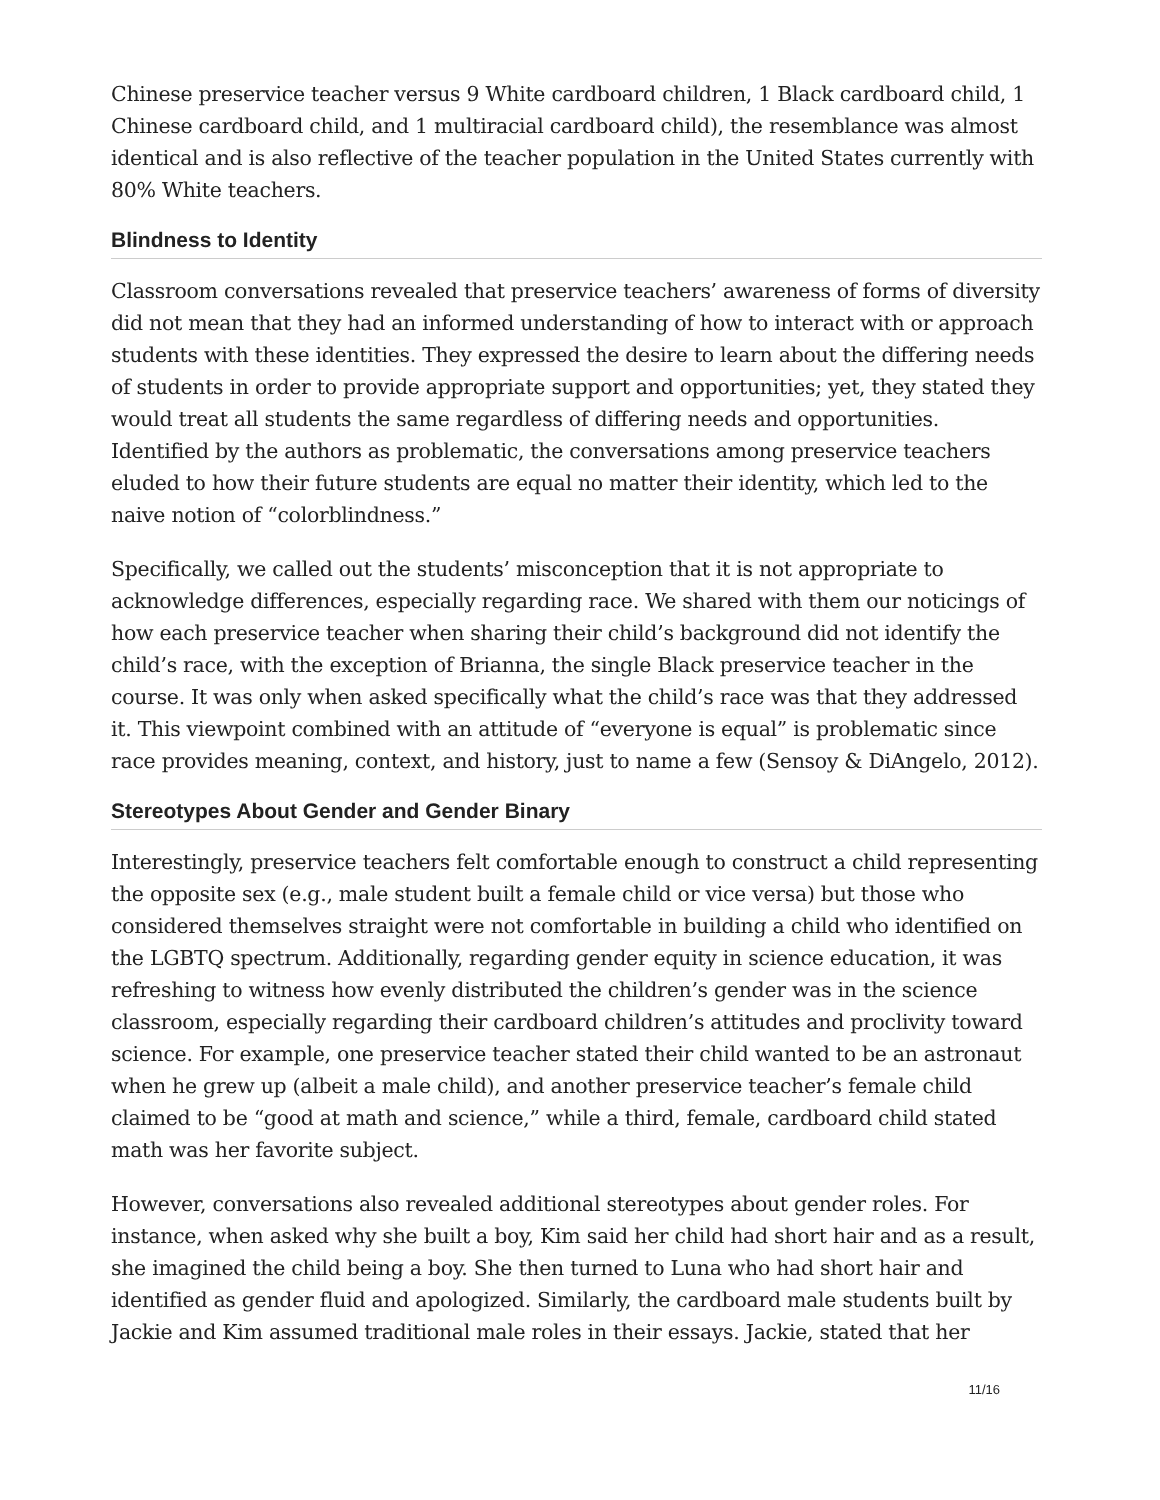Chinese preservice teacher versus 9 White cardboard children, 1 Black cardboard child, 1 Chinese cardboard child, and 1 multiracial cardboard child), the resemblance was almost identical and is also reflective of the teacher population in the United States currently with 80% White teachers.
Blindness to Identity
Classroom conversations revealed that preservice teachers’ awareness of forms of diversity did not mean that they had an informed understanding of how to interact with or approach students with these identities. They expressed the desire to learn about the differing needs of students in order to provide appropriate support and opportunities; yet, they stated they would treat all students the same regardless of differing needs and opportunities. Identified by the authors as problematic, the conversations among preservice teachers eluded to how their future students are equal no matter their identity, which led to the naive notion of “colorblindness.”
Specifically, we called out the students’ misconception that it is not appropriate to acknowledge differences, especially regarding race. We shared with them our noticings of how each preservice teacher when sharing their child’s background did not identify the child’s race, with the exception of Brianna, the single Black preservice teacher in the course. It was only when asked specifically what the child’s race was that they addressed it. This viewpoint combined with an attitude of “everyone is equal” is problematic since race provides meaning, context, and history, just to name a few (Sensoy & DiAngelo, 2012).
Stereotypes About Gender and Gender Binary
Interestingly, preservice teachers felt comfortable enough to construct a child representing the opposite sex (e.g., male student built a female child or vice versa) but those who considered themselves straight were not comfortable in building a child who identified on the LGBTQ spectrum. Additionally, regarding gender equity in science education, it was refreshing to witness how evenly distributed the children’s gender was in the science classroom, especially regarding their cardboard children’s attitudes and proclivity toward science. For example, one preservice teacher stated their child wanted to be an astronaut when he grew up (albeit a male child), and another preservice teacher’s female child claimed to be “good at math and science,” while a third, female, cardboard child stated math was her favorite subject.
However, conversations also revealed additional stereotypes about gender roles. For instance, when asked why she built a boy, Kim said her child had short hair and as a result, she imagined the child being a boy. She then turned to Luna who had short hair and identified as gender fluid and apologized. Similarly, the cardboard male students built by Jackie and Kim assumed traditional male roles in their essays. Jackie, stated that her
11/16